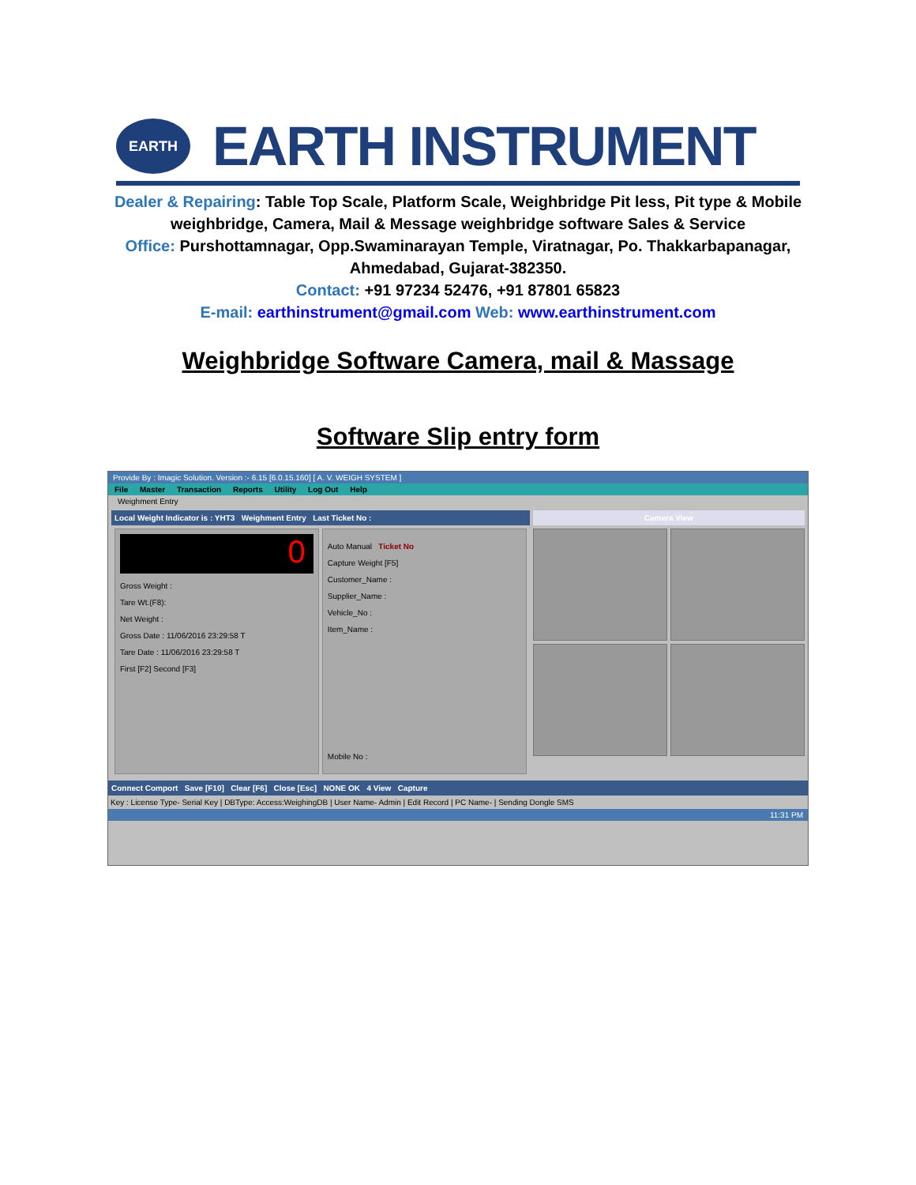EARTH
EARTH INSTRUMENT
Dealer & Repairing: Table Top Scale, Platform Scale, Weighbridge Pit less, Pit type & Mobile
weighbridge, Camera, Mail & Message weighbridge software Sales & Service
Office: Purshottamnagar, Opp.Swaminarayan Temple, Viratnagar, Po. Thakkarbapanagar,
Ahmedabad, Gujarat-382350.
Contact: +91 97234 52476, +91 87801 65823
E-mail: earthinstrument@gmail.com Web: www.earthinstrument.com
Weighbridge Software Camera, mail & Massage
Software Slip entry form
Provide By : Imagic Solution. Version :- 6.15 [6.0.15.160] [ A. V. WEIGH SYSTEM ]
File Master Transaction Reports Utility Log Out Help
Weighment Entry
Local Weight Indicator is : YHT3 Weighment Entry Last Ticket No :
0
Gross Weight :
Tare Wt.(F8):
Net Weight :
Gross Date : 11/06/2016 23:29:58 T
Tare Date : 11/06/2016 23:29:58 T
First [F2] Second [F3]
Auto Manual Ticket No
Capture Weight [F5]
Customer_Name :
Supplier_Name :
Vehicle_No :
Item_Name :
Mobile No :
Camera View
Connect Comport Save [F10] Clear [F6] Close [Esc] NONE OK 4 View Capture
Key : License Type- Serial Key | DBType: Access:WeighingDB | User Name- Admin | Edit Record | PC Name- | Sending Dongle SMS
11:31 PM